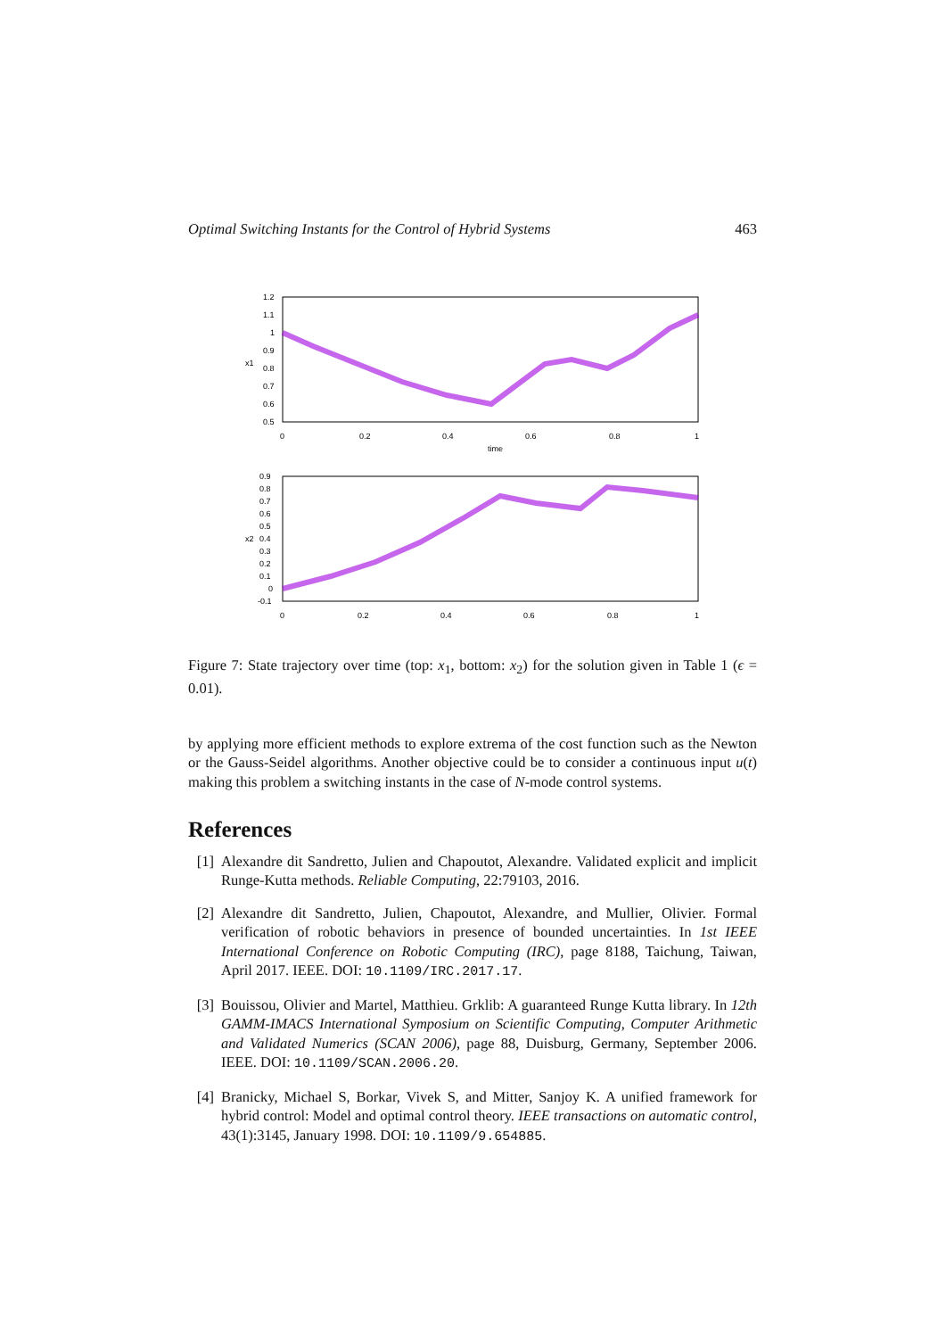Optimal Switching Instants for the Control of Hybrid Systems 463
1.2
1.1
1
0.9
0.8
0.7
0.6
0.5
x1
0
0.2
0.4
0.6
0.8
1
time
0.9
0.8
0.7
0.6
0.5
0.4
0.3
0.2
0.1
0
-0.1
x2
0
0.2
0.4
0.6
0.8
1
Figure 7: State trajectory over time (top: x<sub>1</sub>, bottom: x<sub>2</sub>) for the solution given in Table 1 (ϵ = 0.01).
by applying more efficient methods to explore extrema of the cost function such as the Newton or the Gauss-Seidel algorithms. Another objective could be to consider a continuous input u(t) making this problem a switching instants in the case of N-mode control systems.
References
[1] Alexandre dit Sandretto, Julien and Chapoutot, Alexandre. Validated explicit and implicit Runge-Kutta methods. Reliable Computing, 22:79103, 2016.
[2] Alexandre dit Sandretto, Julien, Chapoutot, Alexandre, and Mullier, Olivier. Formal verification of robotic behaviors in presence of bounded uncertainties. In 1st IEEE International Conference on Robotic Computing (IRC), page 8188, Taichung, Taiwan, April 2017. IEEE. DOI: 10.1109/IRC.2017.17.
[3] Bouissou, Olivier and Martel, Matthieu. Grklib: A guaranteed Runge Kutta library. In 12th GAMM-IMACS International Symposium on Scientific Computing, Computer Arithmetic and Validated Numerics (SCAN 2006), page 88, Duisburg, Germany, September 2006. IEEE. DOI: 10.1109/SCAN.2006.20.
[4] Branicky, Michael S, Borkar, Vivek S, and Mitter, Sanjoy K. A unified framework for hybrid control: Model and optimal control theory. IEEE transactions on automatic control, 43(1):3145, January 1998. DOI: 10.1109/9.654885.